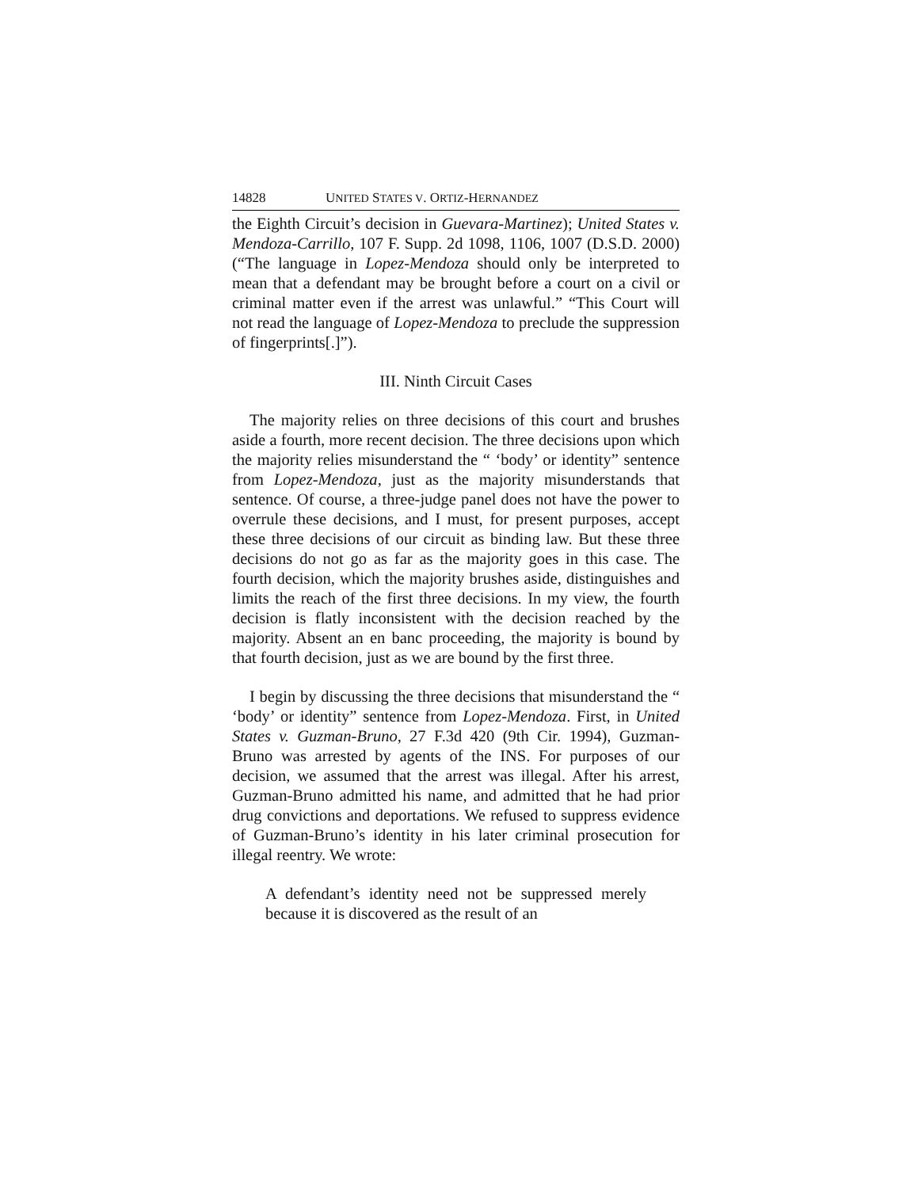14828 UNITED STATES V. ORTIZ-HERNANDEZ
the Eighth Circuit’s decision in Guevara-Martinez); United States v. Mendoza-Carrillo, 107 F. Supp. 2d 1098, 1106, 1007 (D.S.D. 2000) (“The language in Lopez-Mendoza should only be interpreted to mean that a defendant may be brought before a court on a civil or criminal matter even if the arrest was unlawful.” “This Court will not read the language of Lopez-Mendoza to preclude the suppression of fingerprints[.]”).
III. Ninth Circuit Cases
The majority relies on three decisions of this court and brushes aside a fourth, more recent decision. The three decisions upon which the majority relies misunderstand the “ ‘body’ or identity” sentence from Lopez-Mendoza, just as the majority misunderstands that sentence. Of course, a three-judge panel does not have the power to overrule these decisions, and I must, for present purposes, accept these three decisions of our circuit as binding law. But these three decisions do not go as far as the majority goes in this case. The fourth decision, which the majority brushes aside, distinguishes and limits the reach of the first three decisions. In my view, the fourth decision is flatly inconsistent with the decision reached by the majority. Absent an en banc proceeding, the majority is bound by that fourth decision, just as we are bound by the first three.
I begin by discussing the three decisions that misunderstand the “ ‘body’ or identity” sentence from Lopez-Mendoza. First, in United States v. Guzman-Bruno, 27 F.3d 420 (9th Cir. 1994), Guzman-Bruno was arrested by agents of the INS. For purposes of our decision, we assumed that the arrest was illegal. After his arrest, Guzman-Bruno admitted his name, and admitted that he had prior drug convictions and deportations. We refused to suppress evidence of Guzman-Bruno’s identity in his later criminal prosecution for illegal reentry. We wrote:
A defendant’s identity need not be suppressed merely because it is discovered as the result of an